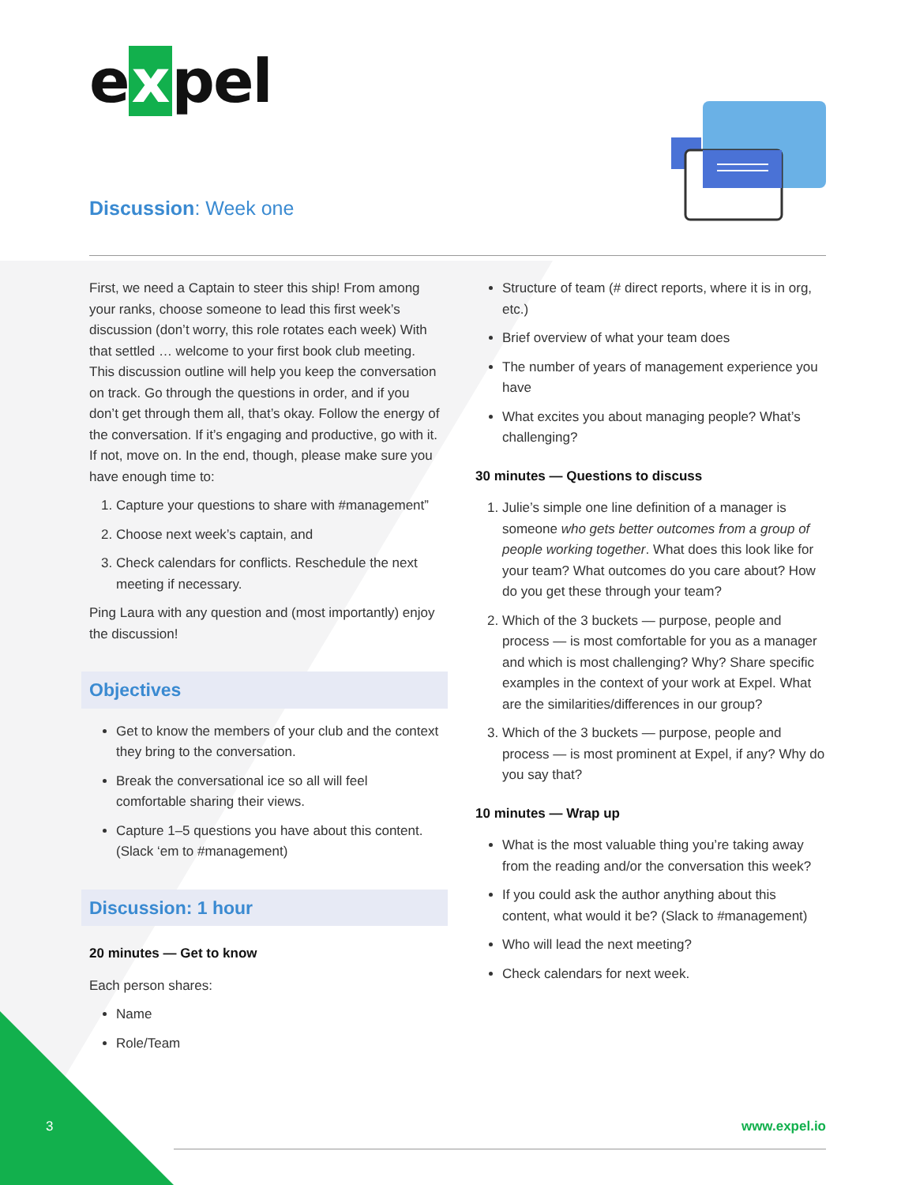e x pel
Discussion: Week one
First, we need a Captain to steer this ship! From among your ranks, choose someone to lead this first week’s discussion (don’t worry, this role rotates each week) With that settled … welcome to your first book club meeting. This discussion outline will help you keep the conversation on track. Go through the questions in order, and if you don’t get through them all, that’s okay. Follow the energy of the conversation. If it’s engaging and productive, go with it. If not, move on. In the end, though, please make sure you have enough time to:
1. Capture your questions to share with #management”
2. Choose next week’s captain, and
3. Check calendars for conflicts. Reschedule the next meeting if necessary.
Ping Laura with any question and (most importantly) enjoy the discussion!
Objectives
Get to know the members of your club and the context they bring to the conversation.
Break the conversational ice so all will feel comfortable sharing their views.
Capture 1–5 questions you have about this content. (Slack ‘em to #management)
Discussion: 1 hour
20 minutes — Get to know
Each person shares:
Name
Role/Team
Structure of team (# direct reports, where it is in org, etc.)
Brief overview of what your team does
The number of years of management experience you have
What excites you about managing people? What’s challenging?
30 minutes — Questions to discuss
1. Julie’s simple one line definition of a manager is someone who gets better outcomes from a group of people working together. What does this look like for your team? What outcomes do you care about? How do you get these through your team?
2. Which of the 3 buckets — purpose, people and process — is most comfortable for you as a manager and which is most challenging? Why? Share specific examples in the context of your work at Expel. What are the similarities/differences in our group?
3. Which of the 3 buckets — purpose, people and process — is most prominent at Expel, if any? Why do you say that?
10 minutes — Wrap up
What is the most valuable thing you’re taking away from the reading and/or the conversation this week?
If you could ask the author anything about this content, what would it be? (Slack to #management)
Who will lead the next meeting?
Check calendars for next week.
3 www.expel.io